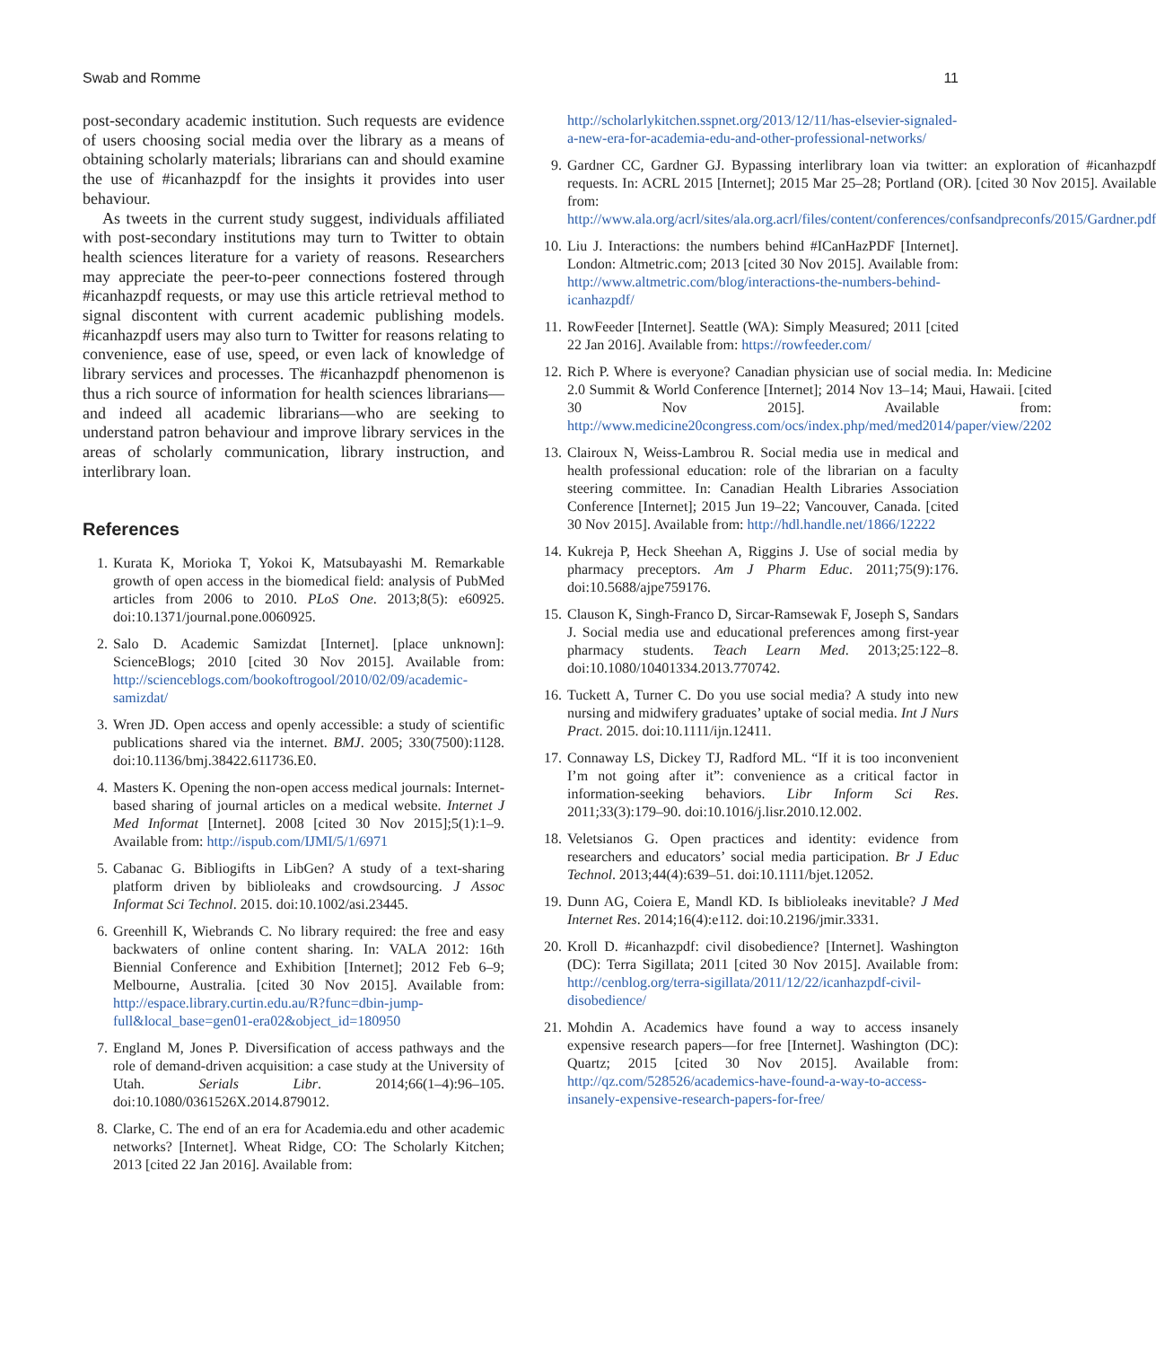Swab and Romme 11
post-secondary academic institution. Such requests are evidence of users choosing social media over the library as a means of obtaining scholarly materials; librarians can and should examine the use of #icanhazpdf for the insights it provides into user behaviour.
As tweets in the current study suggest, individuals affiliated with post-secondary institutions may turn to Twitter to obtain health sciences literature for a variety of reasons. Researchers may appreciate the peer-to-peer connections fostered through #icanhazpdf requests, or may use this article retrieval method to signal discontent with current academic publishing models. #icanhazpdf users may also turn to Twitter for reasons relating to convenience, ease of use, speed, or even lack of knowledge of library services and processes. The #icanhazpdf phenomenon is thus a rich source of information for health sciences librarians—and indeed all academic librarians—who are seeking to understand patron behaviour and improve library services in the areas of scholarly communication, library instruction, and interlibrary loan.
References
1. Kurata K, Morioka T, Yokoi K, Matsubayashi M. Remarkable growth of open access in the biomedical field: analysis of PubMed articles from 2006 to 2010. PLoS One. 2013;8(5): e60925. doi:10.1371/journal.pone.0060925.
2. Salo D. Academic Samizdat [Internet]. [place unknown]: ScienceBlogs; 2010 [cited 30 Nov 2015]. Available from: http://scienceblogs.com/bookoftrogool/2010/02/09/academic-samizdat/
3. Wren JD. Open access and openly accessible: a study of scientific publications shared via the internet. BMJ. 2005; 330(7500):1128. doi:10.1136/bmj.38422.611736.E0.
4. Masters K. Opening the non-open access medical journals: Internet-based sharing of journal articles on a medical website. Internet J Med Informat [Internet]. 2008 [cited 30 Nov 2015];5(1):1–9. Available from: http://ispub.com/IJMI/5/1/6971
5. Cabanac G. Bibliogifts in LibGen? A study of a text-sharing platform driven by biblioleaks and crowdsourcing. J Assoc Informat Sci Technol. 2015. doi:10.1002/asi.23445.
6. Greenhill K, Wiebrands C. No library required: the free and easy backwaters of online content sharing. In: VALA 2012: 16th Biennial Conference and Exhibition [Internet]; 2012 Feb 6–9; Melbourne, Australia. [cited 30 Nov 2015]. Available from: http://espace.library.curtin.edu.au/R?func=dbin-jump-full&local_base=gen01-era02&object_id=180950
7. England M, Jones P. Diversification of access pathways and the role of demand-driven acquisition: a case study at the University of Utah. Serials Libr. 2014;66(1–4):96–105. doi:10.1080/0361526X.2014.879012.
8. Clarke, C. The end of an era for Academia.edu and other academic networks? [Internet]. Wheat Ridge, CO: The Scholarly Kitchen; 2013 [cited 22 Jan 2016]. Available from:
http://scholarlykitchen.sspnet.org/2013/12/11/has-elsevier-signaled-a-new-era-for-academia-edu-and-other-professional-networks/
9. Gardner CC, Gardner GJ. Bypassing interlibrary loan via twitter: an exploration of #icanhazpdf requests. In: ACRL 2015 [Internet]; 2015 Mar 25–28; Portland (OR). [cited 30 Nov 2015]. Available from: http://www.ala.org/acrl/sites/ala.org.acrl/files/content/conferences/confsandpreconfs/2015/Gardner.pdf
10. Liu J. Interactions: the numbers behind #ICanHazPDF [Internet]. London: Altmetric.com; 2013 [cited 30 Nov 2015]. Available from: http://www.altmetric.com/blog/interactions-the-numbers-behind-icanhazpdf/
11. RowFeeder [Internet]. Seattle (WA): Simply Measured; 2011 [cited 22 Jan 2016]. Available from: https://rowfeeder.com/
12. Rich P. Where is everyone? Canadian physician use of social media. In: Medicine 2.0 Summit & World Conference [Internet]; 2014 Nov 13–14; Maui, Hawaii. [cited 30 Nov 2015]. Available from: http://www.medicine20congress.com/ocs/index.php/med/med2014/paper/view/2202
13. Clairoux N, Weiss-Lambrou R. Social media use in medical and health professional education: role of the librarian on a faculty steering committee. In: Canadian Health Libraries Association Conference [Internet]; 2015 Jun 19–22; Vancouver, Canada. [cited 30 Nov 2015]. Available from: http://hdl.handle.net/1866/12222
14. Kukreja P, Heck Sheehan A, Riggins J. Use of social media by pharmacy preceptors. Am J Pharm Educ. 2011;75(9):176. doi:10.5688/ajpe759176.
15. Clauson K, Singh-Franco D, Sircar-Ramsewak F, Joseph S, Sandars J. Social media use and educational preferences among first-year pharmacy students. Teach Learn Med. 2013;25:122–8. doi:10.1080/10401334.2013.770742.
16. Tuckett A, Turner C. Do you use social media? A study into new nursing and midwifery graduates’ uptake of social media. Int J Nurs Pract. 2015. doi:10.1111/ijn.12411.
17. Connaway LS, Dickey TJ, Radford ML. “If it is too inconvenient I’m not going after it”: convenience as a critical factor in information-seeking behaviors. Libr Inform Sci Res. 2011;33(3):179–90. doi:10.1016/j.lisr.2010.12.002.
18. Veletsianos G. Open practices and identity: evidence from researchers and educators’ social media participation. Br J Educ Technol. 2013;44(4):639–51. doi:10.1111/bjet.12052.
19. Dunn AG, Coiera E, Mandl KD. Is biblioleaks inevitable? J Med Internet Res. 2014;16(4):e112. doi:10.2196/jmir.3331.
20. Kroll D. #icanhazpdf: civil disobedience? [Internet]. Washington (DC): Terra Sigillata; 2011 [cited 30 Nov 2015]. Available from: http://cenblog.org/terra-sigillata/2011/12/22/icanhazpdf-civil-disobedience/
21. Mohdin A. Academics have found a way to access insanely expensive research papers—for free [Internet]. Washington (DC): Quartz; 2015 [cited 30 Nov 2015]. Available from: http://qz.com/528526/academics-have-found-a-way-to-access-insanely-expensive-research-papers-for-free/